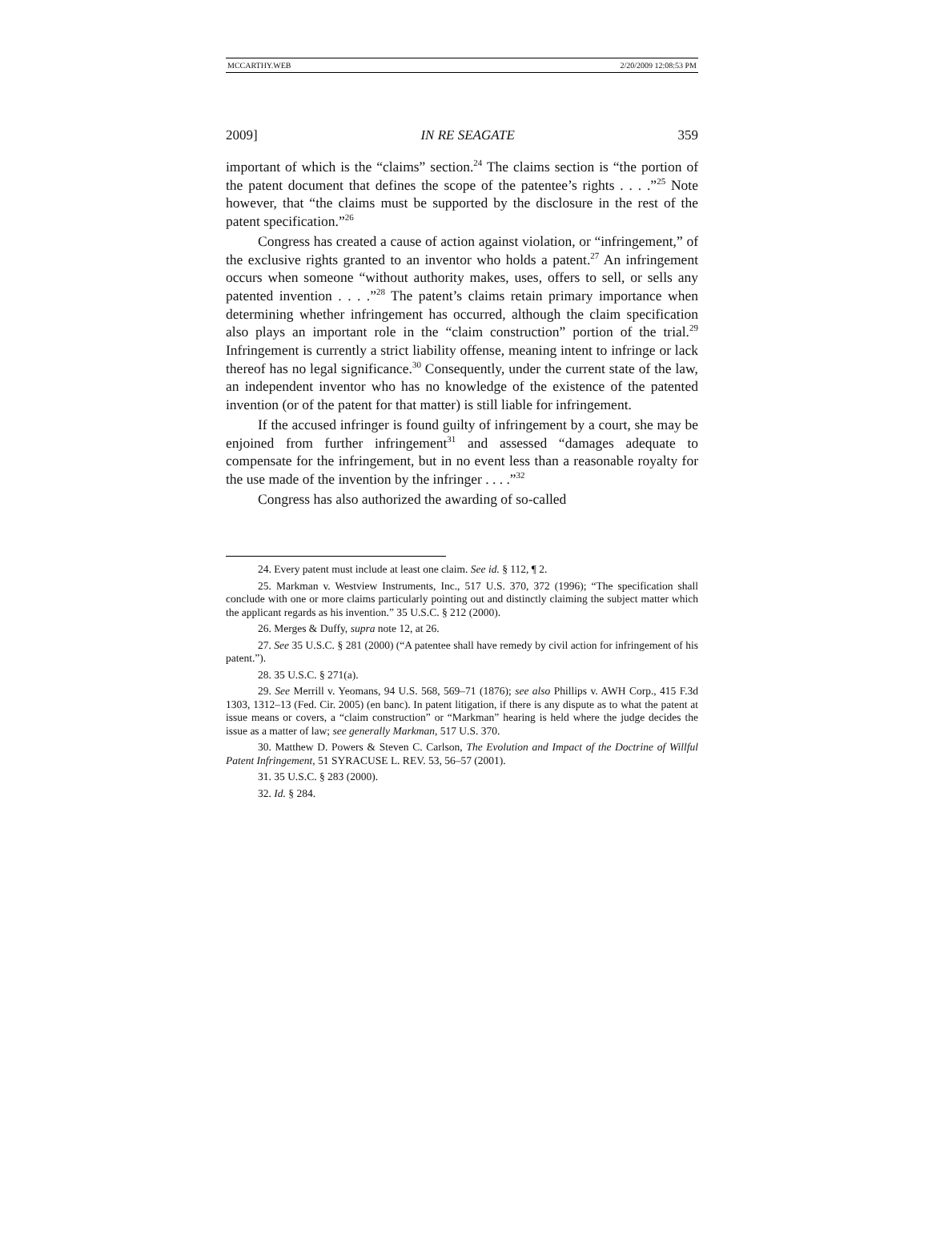MCCARTHY.WEB 2/20/2009 12:08:53 PM
2009] IN RE SEAGATE 359
important of which is the “claims” section.<sup>24</sup> The claims section is “the portion of the patent document that defines the scope of the patentee’s rights . . . .”<sup>25</sup> Note however, that “the claims must be supported by the disclosure in the rest of the patent specification.”<sup>26</sup>
Congress has created a cause of action against violation, or “infringement,” of the exclusive rights granted to an inventor who holds a patent.<sup>27</sup> An infringement occurs when someone “without authority makes, uses, offers to sell, or sells any patented invention . . . .”<sup>28</sup> The patent’s claims retain primary importance when determining whether infringement has occurred, although the claim specification also plays an important role in the “claim construction” portion of the trial.<sup>29</sup> Infringement is currently a strict liability offense, meaning intent to infringe or lack thereof has no legal significance.<sup>30</sup> Consequently, under the current state of the law, an independent inventor who has no knowledge of the existence of the patented invention (or of the patent for that matter) is still liable for infringement.
If the accused infringer is found guilty of infringement by a court, she may be enjoined from further infringement<sup>31</sup> and assessed “damages adequate to compensate for the infringement, but in no event less than a reasonable royalty for the use made of the invention by the infringer . . . .”<sup>32</sup>
Congress has also authorized the awarding of so-called
24. Every patent must include at least one claim. See id. § 112, ¶ 2.
25. Markman v. Westview Instruments, Inc., 517 U.S. 370, 372 (1996); “The specification shall conclude with one or more claims particularly pointing out and distinctly claiming the subject matter which the applicant regards as his invention.” 35 U.S.C. § 212 (2000).
26. Merges & Duffy, supra note 12, at 26.
27. See 35 U.S.C. § 281 (2000) (“A patentee shall have remedy by civil action for infringement of his patent.”).
28. 35 U.S.C. § 271(a).
29. See Merrill v. Yeomans, 94 U.S. 568, 569–71 (1876); see also Phillips v. AWH Corp., 415 F.3d 1303, 1312–13 (Fed. Cir. 2005) (en banc). In patent litigation, if there is any dispute as to what the patent at issue means or covers, a “claim construction” or “Markman” hearing is held where the judge decides the issue as a matter of law; see generally Markman, 517 U.S. 370.
30. Matthew D. Powers & Steven C. Carlson, The Evolution and Impact of the Doctrine of Willful Patent Infringement, 51 SYRACUSE L. REV. 53, 56–57 (2001).
31. 35 U.S.C. § 283 (2000).
32. Id. § 284.